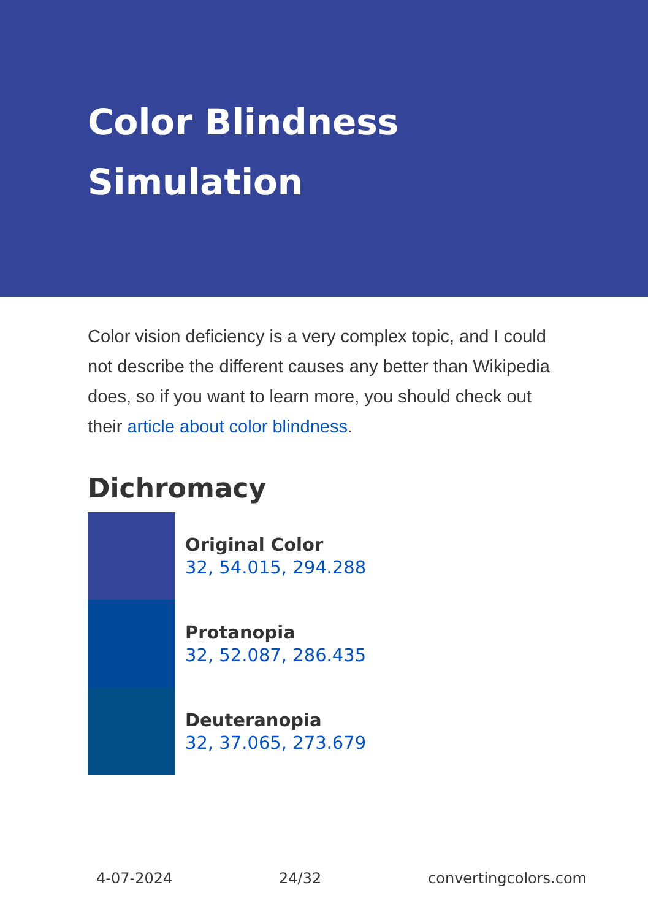Color Blindness Simulation
Color vision deficiency is a very complex topic, and I could not describe the different causes any better than Wikipedia does, so if you want to learn more, you should check out their article about color blindness.
Dichromacy
Original Color
32, 54.015, 294.288
Protanopia
32, 52.087, 286.435
Deuteranopia
32, 37.065, 273.679
4-07-2024 24/32 convertingcolors.com